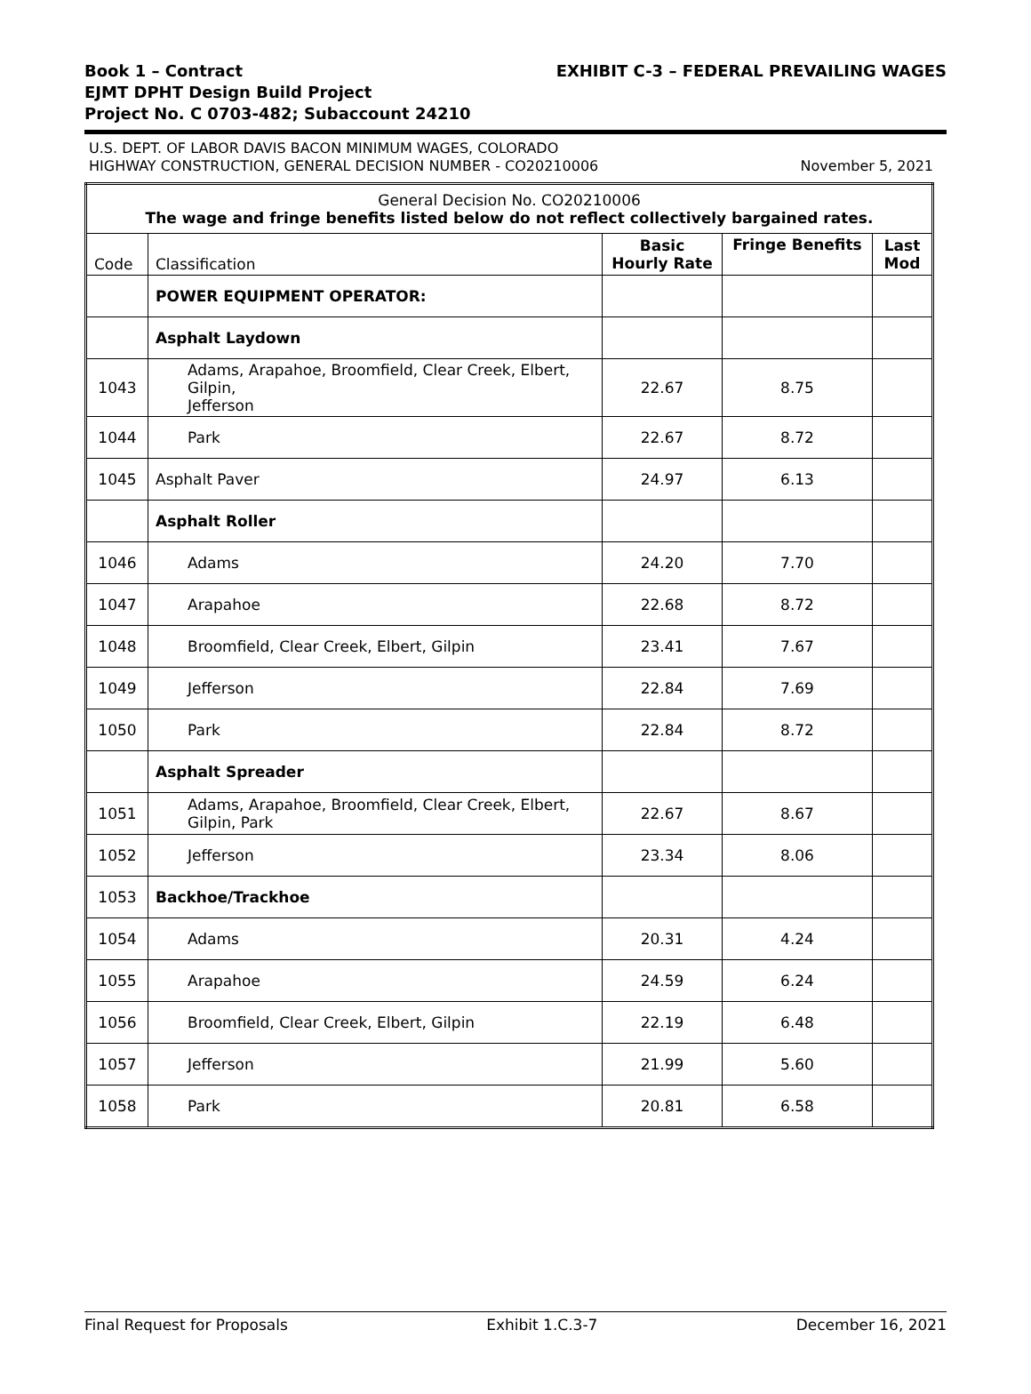Book 1 – Contract EXHIBIT C-3 – FEDERAL PREVAILING WAGES
EJMT DPHT Design Build Project
Project No. C 0703-482; Subaccount 24210
U.S. DEPT. OF LABOR DAVIS BACON MINIMUM WAGES, COLORADO
HIGHWAY CONSTRUCTION, GENERAL DECISION NUMBER - CO20210006 November 5, 2021
| General Decision No. CO20210006 The wage and fringe benefits listed below do not reflect collectively bargained rates. | | | | |
| Code | Classification | Basic Hourly Rate | Fringe Benefits | Last Mod |
| | POWER EQUIPMENT OPERATOR: | | | |
| | Asphalt Laydown | | | |
| 1043 | Adams, Arapahoe, Broomfield, Clear Creek, Elbert, Gilpin, Jefferson | 22.67 | 8.75 | |
| 1044 | Park | 22.67 | 8.72 | |
| 1045 | Asphalt Paver | 24.97 | 6.13 | |
| | Asphalt Roller | | | |
| 1046 | Adams | 24.20 | 7.70 | |
| 1047 | Arapahoe | 22.68 | 8.72 | |
| 1048 | Broomfield, Clear Creek, Elbert, Gilpin | 23.41 | 7.67 | |
| 1049 | Jefferson | 22.84 | 7.69 | |
| 1050 | Park | 22.84 | 8.72 | |
| | Asphalt Spreader | | | |
| 1051 | Adams, Arapahoe, Broomfield, Clear Creek, Elbert, Gilpin, Park | 22.67 | 8.67 | |
| 1052 | Jefferson | 23.34 | 8.06 | |
| 1053 | Backhoe/Trackhoe | | | |
| 1054 | Adams | 20.31 | 4.24 | |
| 1055 | Arapahoe | 24.59 | 6.24 | |
| 1056 | Broomfield, Clear Creek, Elbert, Gilpin | 22.19 | 6.48 | |
| 1057 | Jefferson | 21.99 | 5.60 | |
| 1058 | Park | 20.81 | 6.58 | |
Final Request for Proposals Exhibit 1.C.3-7 December 16, 2021